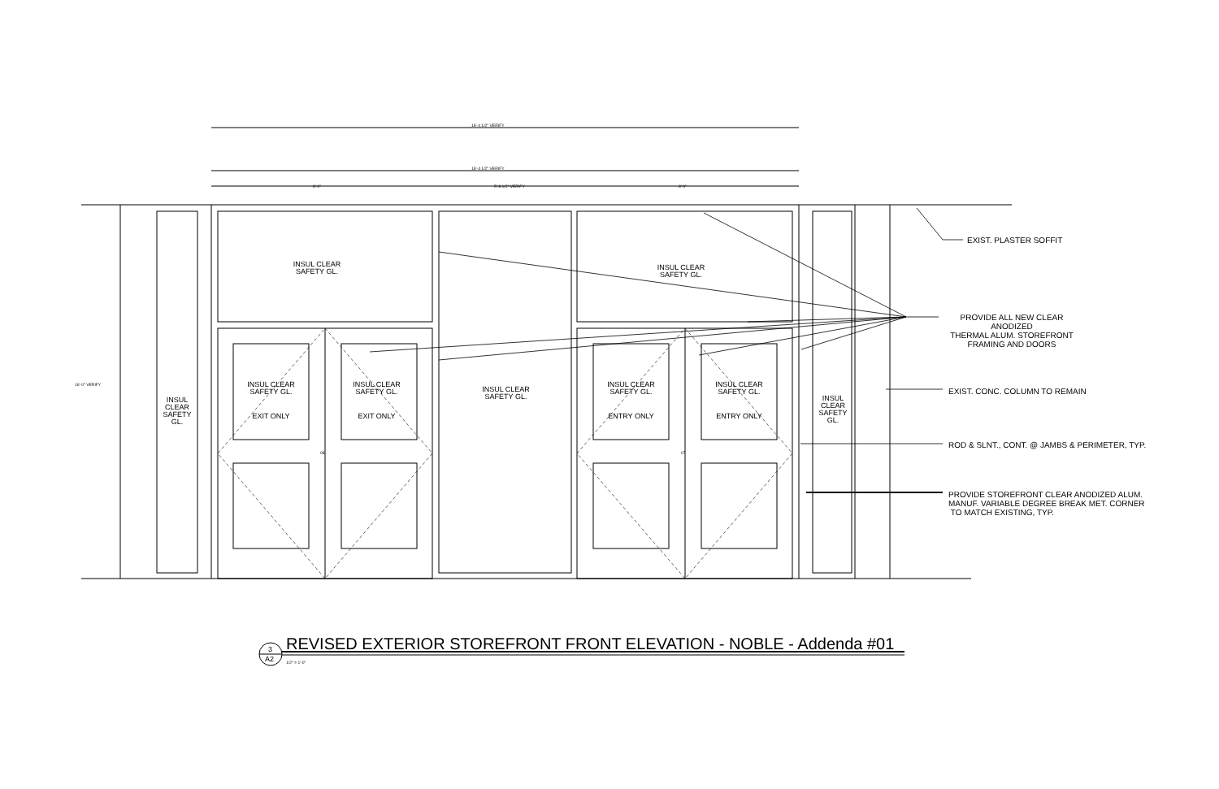16'-4 1/2" VERIFY
16'-4 1/2" VERIFY
8'-0" 5'-8 1/2" VERIFY 8'-0"
16'-0" VERIFY
INSUL CLEAR
SAFETY GL.
INSUL CLEAR
SAFETY GL.
INSUL CLEAR
SAFETY GL.
INSUL CLEAR
SAFETY GL.
INSUL CLEAR
SAFETY GL.
INSUL CLEAR
SAFETY GL.
INSUL CLEAR
SAFETY GL.
INSUL CLEAR
SAFETY GL.
INSUL CLEAR
SAFETY GL.
EXIT ONLY EXIT ONLY ENTRY ONLY ENTRY ONLY
08 07
EXIST. PLASTER SOFFIT
PROVIDE ALL NEW CLEAR ANODIZED
THERMAL ALUM. STOREFRONT
FRAMING AND DOORS
EXIST. CONC. COLUMN TO REMAIN
ROD & SLNT., CONT. @ JAMBS & PERIMETER, TYP.
PROVIDE STOREFRONT CLEAR ANODIZED ALUM.
MANUF. VARIABLE DEGREE BREAK MET. CORNER
TO MATCH EXISTING, TYP.
3
A2
REVISED EXTERIOR STOREFRONT FRONT ELEVATION - NOBLE - Addenda #01
1/2" = 1'-0"